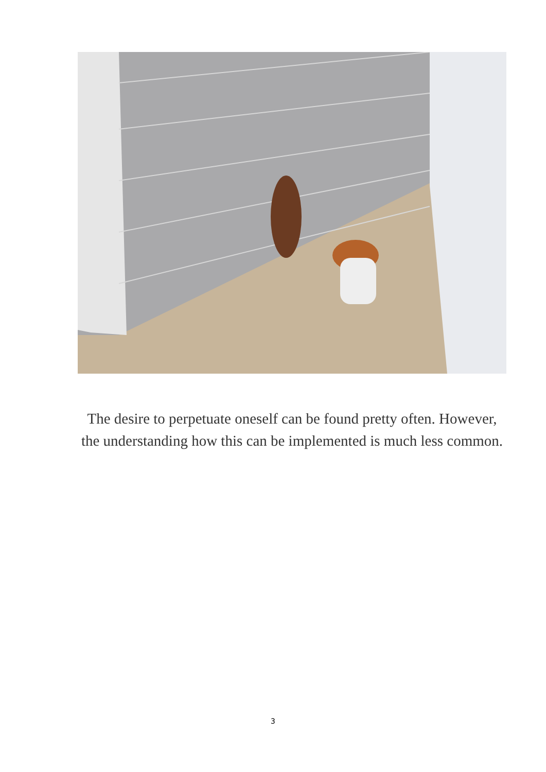The desire to perpetuate oneself can be found pretty often. However, the understanding how this can be implemented is much less common.
3